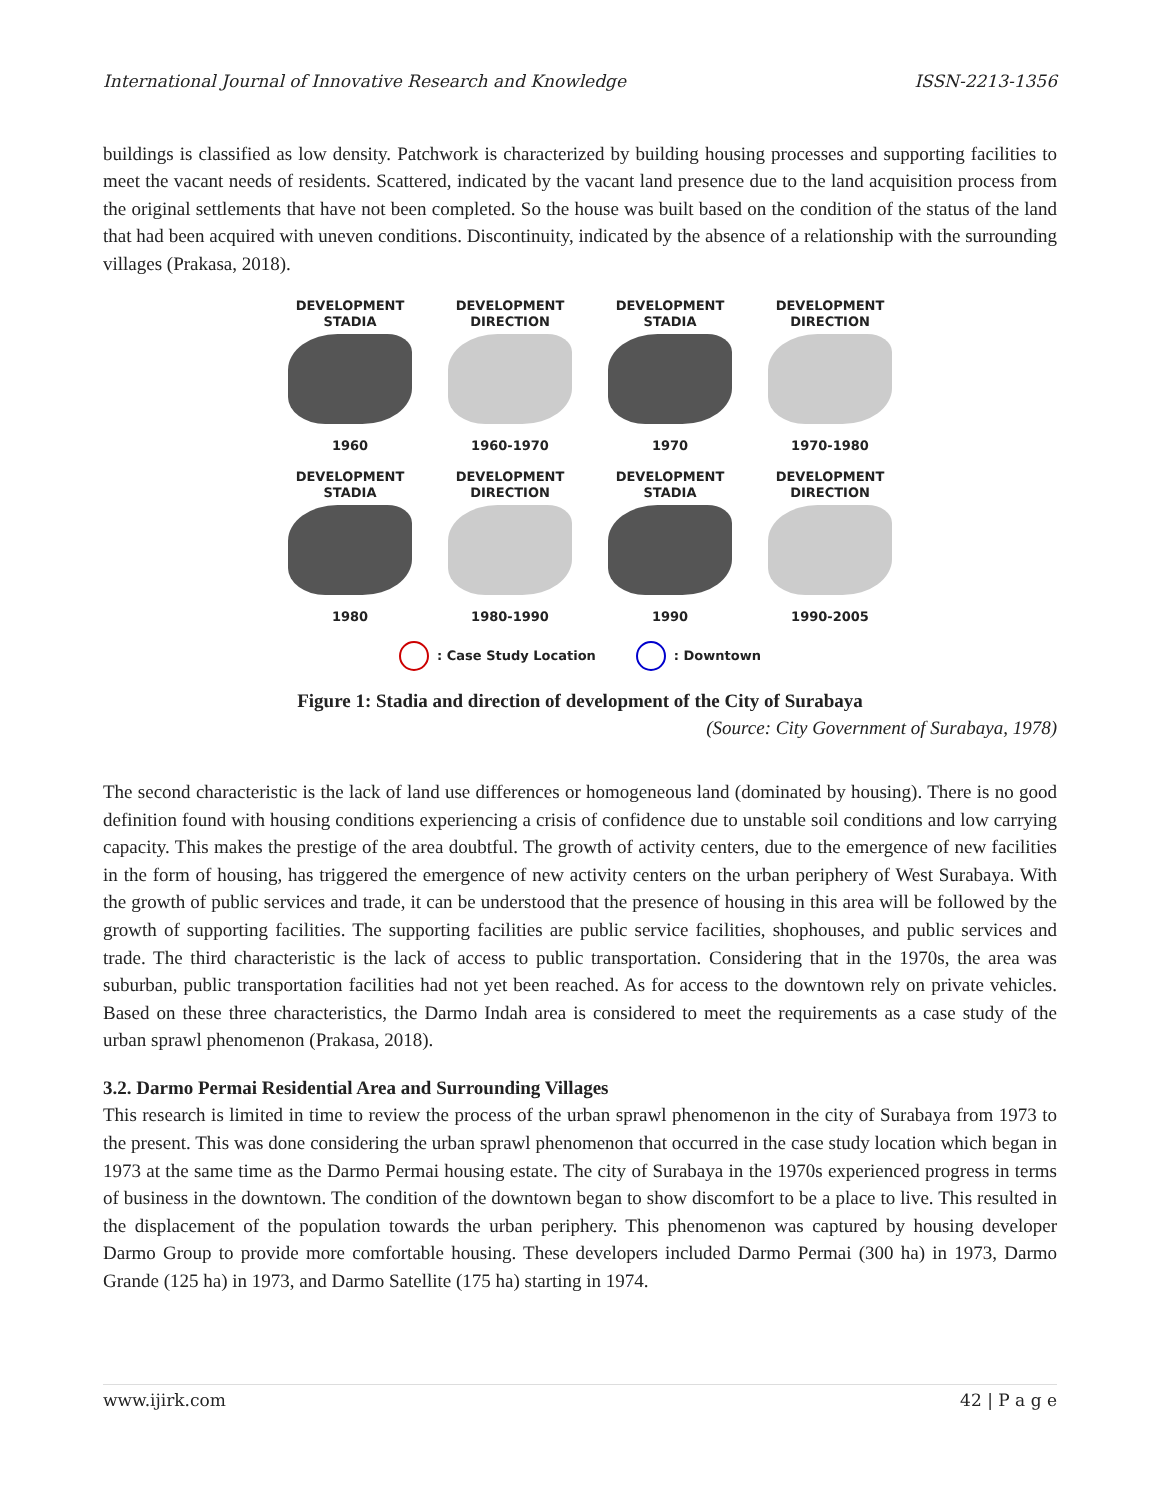International Journal of Innovative Research and Knowledge ISSN-2213-1356
buildings is classified as low density. Patchwork is characterized by building housing processes and supporting facilities to meet the vacant needs of residents. Scattered, indicated by the vacant land presence due to the land acquisition process from the original settlements that have not been completed. So the house was built based on the condition of the status of the land that had been acquired with uneven conditions. Discontinuity, indicated by the absence of a relationship with the surrounding villages (Prakasa, 2018).
DEVELOPMENT
STADIA
1960
DEVELOPMENT
DIRECTION
1960-1970
DEVELOPMENT
STADIA
1970
DEVELOPMENT
DIRECTION
1970-1980
DEVELOPMENT
STADIA
1980
DEVELOPMENT
DIRECTION
1980-1990
DEVELOPMENT
STADIA
1990
DEVELOPMENT
DIRECTION
1990-2005
: Case Study Location : Downtown
Figure 1: Stadia and direction of development of the City of Surabaya
(Source: City Government of Surabaya, 1978)
The second characteristic is the lack of land use differences or homogeneous land (dominated by housing). There is no good definition found with housing conditions experiencing a crisis of confidence due to unstable soil conditions and low carrying capacity. This makes the prestige of the area doubtful. The growth of activity centers, due to the emergence of new facilities in the form of housing, has triggered the emergence of new activity centers on the urban periphery of West Surabaya. With the growth of public services and trade, it can be understood that the presence of housing in this area will be followed by the growth of supporting facilities. The supporting facilities are public service facilities, shophouses, and public services and trade. The third characteristic is the lack of access to public transportation. Considering that in the 1970s, the area was suburban, public transportation facilities had not yet been reached. As for access to the downtown rely on private vehicles. Based on these three characteristics, the Darmo Indah area is considered to meet the requirements as a case study of the urban sprawl phenomenon (Prakasa, 2018).
3.2. Darmo Permai Residential Area and Surrounding Villages
This research is limited in time to review the process of the urban sprawl phenomenon in the city of Surabaya from 1973 to the present. This was done considering the urban sprawl phenomenon that occurred in the case study location which began in 1973 at the same time as the Darmo Permai housing estate. The city of Surabaya in the 1970s experienced progress in terms of business in the downtown. The condition of the downtown began to show discomfort to be a place to live. This resulted in the displacement of the population towards the urban periphery. This phenomenon was captured by housing developer Darmo Group to provide more comfortable housing. These developers included Darmo Permai (300 ha) in 1973, Darmo Grande (125 ha) in 1973, and Darmo Satellite (175 ha) starting in 1974.
www.ijirk.com 42 | P a g e